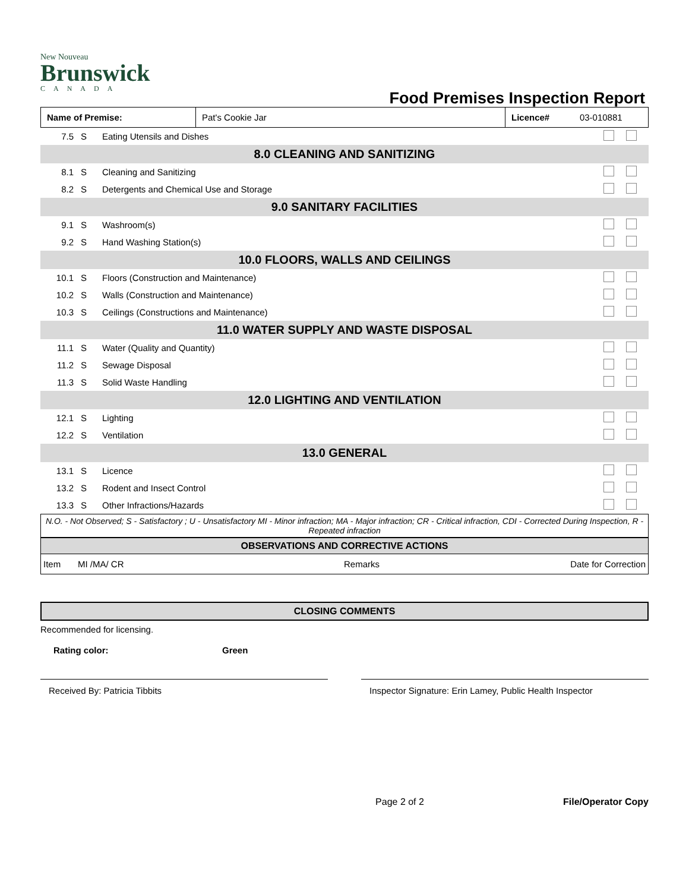New Nouveau
Brunswick
CANADA
Food Premises Inspection Report
| Name of Premise: | Pat's Cookie Jar | Licence# | 03-010881 |
| 7.5 | S | Eating Utensils and Dishes | |
| 8.0 CLEANING AND SANITIZING | | | |
| 8.1 | S | Cleaning and Sanitizing | |
| 8.2 | S | Detergents and Chemical Use and Storage | |
| 9.0 SANITARY FACILITIES | | | |
| 9.1 | S | Washroom(s) | |
| 9.2 | S | Hand Washing Station(s) | |
| 10.0 FLOORS, WALLS AND CEILINGS | | | |
| 10.1 | S | Floors (Construction and Maintenance) | |
| 10.2 | S | Walls (Construction and Maintenance) | |
| 10.3 | S | Ceilings (Constructions and Maintenance) | |
| 11.0 WATER SUPPLY AND WASTE DISPOSAL | | | |
| 11.1 | S | Water (Quality and Quantity) | |
| 11.2 | S | Sewage Disposal | |
| 11.3 | S | Solid Waste Handling | |
| 12.0 LIGHTING AND VENTILATION | | | |
| 12.1 | S | Lighting | |
| 12.2 | S | Ventilation | |
| 13.0 GENERAL | | | |
| 13.1 | S | Licence | |
| 13.2 | S | Rodent and Insect Control | |
| 13.3 | S | Other Infractions/Hazards | |
N.O. - Not Observed; S - Satisfactory ; U - Unsatisfactory MI - Minor infraction; MA - Major infraction; CR - Critical infraction, CDI - Corrected During Inspection, R - Repeated infraction
| OBSERVATIONS AND CORRECTIVE ACTIONS | | | |
| Item | MI /MA/ CR | Remarks | Date for Correction |
CLOSING COMMENTS
Recommended for licensing.
Rating color: Green
Received By: Patricia Tibbits Inspector Signature: Erin Lamey, Public Health Inspector
Page 2 of 2 File/Operator Copy